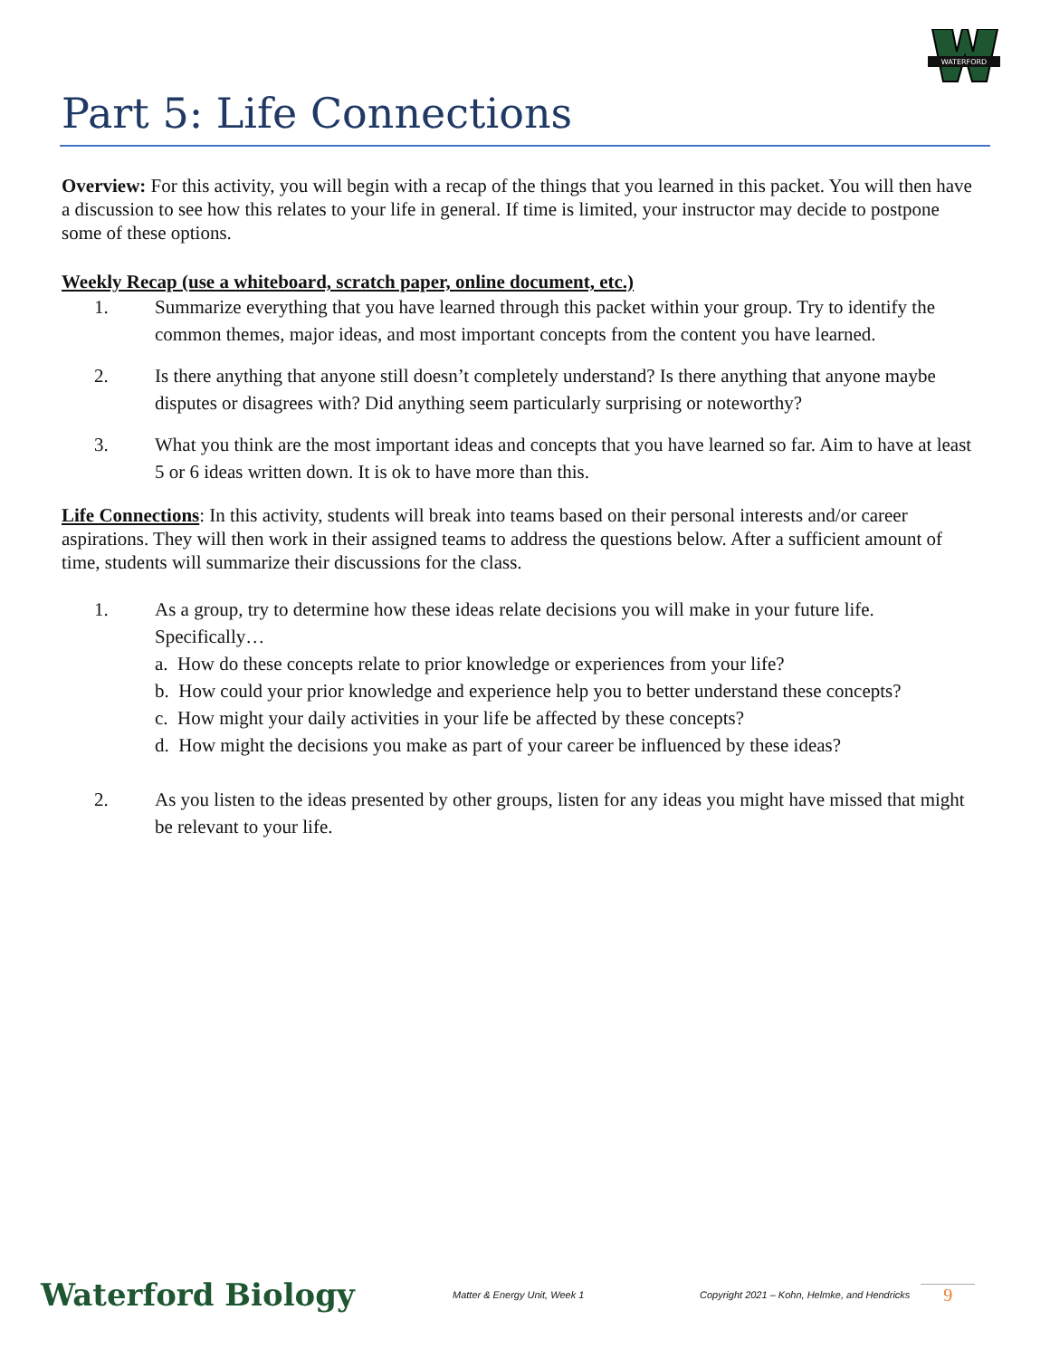WATERFORD
Part 5: Life Connections
Overview: For this activity, you will begin with a recap of the things that you learned in this packet. You will then have a discussion to see how this relates to your life in general. If time is limited, your instructor may decide to postpone some of these options.
Weekly Recap (use a whiteboard, scratch paper, online document, etc.)
1. Summarize everything that you have learned through this packet within your group. Try to identify the common themes, major ideas, and most important concepts from the content you have learned.
2. Is there anything that anyone still doesn’t completely understand? Is there anything that anyone maybe disputes or disagrees with? Did anything seem particularly surprising or noteworthy?
3. What you think are the most important ideas and concepts that you have learned so far. Aim to have at least 5 or 6 ideas written down. It is ok to have more than this.
Life Connections: In this activity, students will break into teams based on their personal interests and/or career aspirations. They will then work in their assigned teams to address the questions below. After a sufficient amount of time, students will summarize their discussions for the class.
1. As a group, try to determine how these ideas relate decisions you will make in your future life. Specifically…
a. How do these concepts relate to prior knowledge or experiences from your life?
b. How could your prior knowledge and experience help you to better understand these concepts?
c. How might your daily activities in your life be affected by these concepts?
d. How might the decisions you make as part of your career be influenced by these ideas?
2. As you listen to the ideas presented by other groups, listen for any ideas you might have missed that might be relevant to your life.
Waterford Biology Matter & Energy Unit, Week 1 Copyright 2021 – Kohn, Helmke, and Hendricks 9